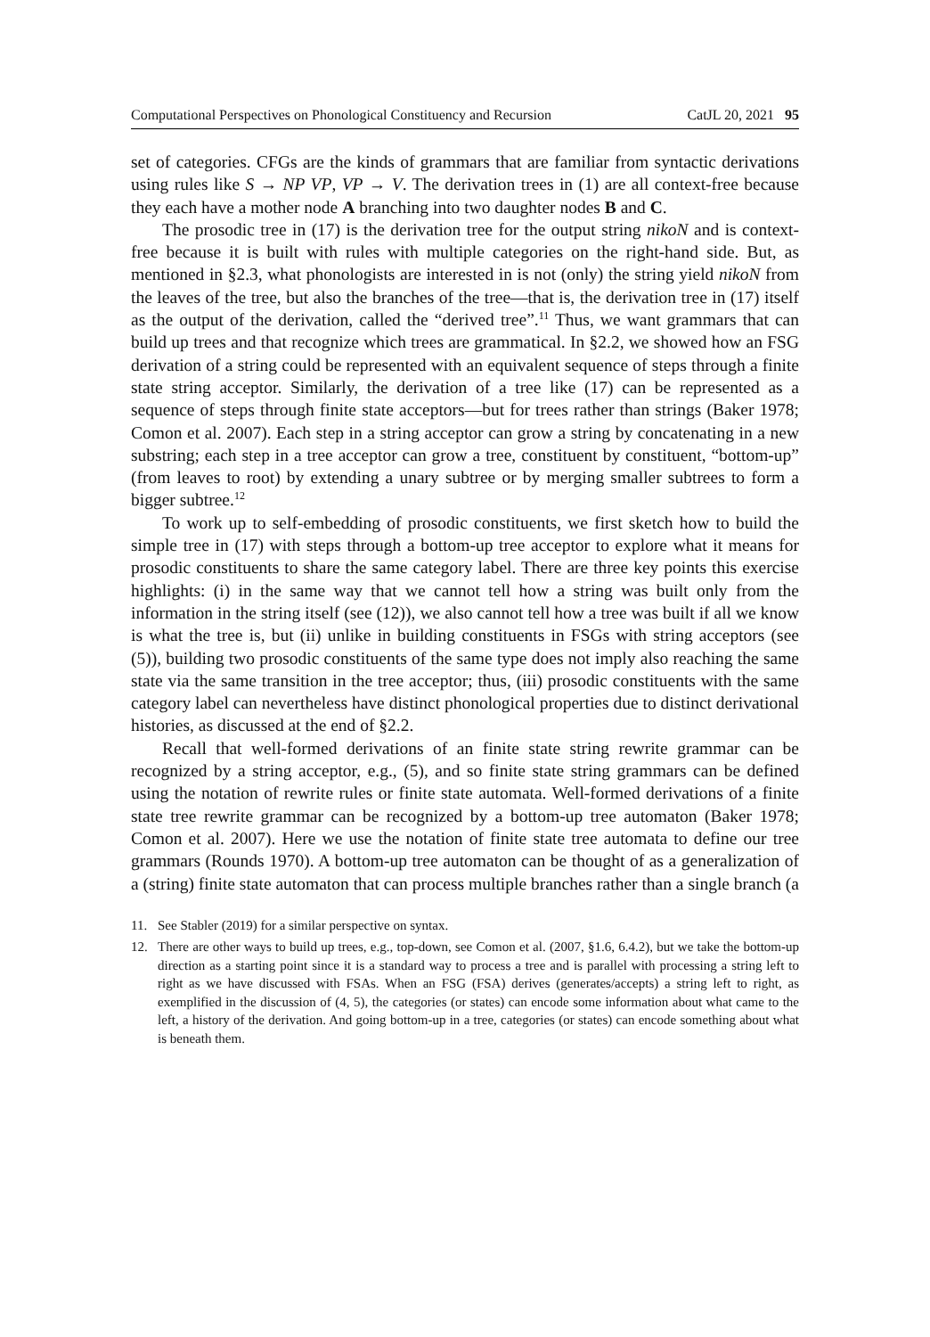Computational Perspectives on Phonological Constituency and Recursion CatJL 20, 2021 95
set of categories. CFGs are the kinds of grammars that are familiar from syntactic derivations using rules like S → NP VP, VP → V. The derivation trees in (1) are all context-free because they each have a mother node A branching into two daughter nodes B and C.
The prosodic tree in (17) is the derivation tree for the output string nikoN and is context-free because it is built with rules with multiple categories on the right-hand side. But, as mentioned in §2.3, what phonologists are interested in is not (only) the string yield nikoN from the leaves of the tree, but also the branches of the tree—that is, the derivation tree in (17) itself as the output of the derivation, called the “derived tree”.<sup>11</sup> Thus, we want grammars that can build up trees and that recognize which trees are grammatical. In §2.2, we showed how an FSG derivation of a string could be represented with an equivalent sequence of steps through a finite state string acceptor. Similarly, the derivation of a tree like (17) can be represented as a sequence of steps through finite state acceptors—but for trees rather than strings (Baker 1978; Comon et al. 2007). Each step in a string acceptor can grow a string by concatenating in a new substring; each step in a tree acceptor can grow a tree, constituent by constituent, “bottom-up” (from leaves to root) by extending a unary subtree or by merging smaller subtrees to form a bigger subtree.<sup>12</sup>
To work up to self-embedding of prosodic constituents, we first sketch how to build the simple tree in (17) with steps through a bottom-up tree acceptor to explore what it means for prosodic constituents to share the same category label. There are three key points this exercise highlights: (i) in the same way that we cannot tell how a string was built only from the information in the string itself (see (12)), we also cannot tell how a tree was built if all we know is what the tree is, but (ii) unlike in building constituents in FSGs with string acceptors (see (5)), building two prosodic constituents of the same type does not imply also reaching the same state via the same transition in the tree acceptor; thus, (iii) prosodic constituents with the same category label can nevertheless have distinct phonological properties due to distinct derivational histories, as discussed at the end of §2.2.
Recall that well-formed derivations of an finite state string rewrite grammar can be recognized by a string acceptor, e.g., (5), and so finite state string grammars can be defined using the notation of rewrite rules or finite state automata. Well-formed derivations of a finite state tree rewrite grammar can be recognized by a bottom-up tree automaton (Baker 1978; Comon et al. 2007). Here we use the notation of finite state tree automata to define our tree grammars (Rounds 1970). A bottom-up tree automaton can be thought of as a generalization of a (string) finite state automaton that can process multiple branches rather than a single branch (a
11. See Stabler (2019) for a similar perspective on syntax.
12. There are other ways to build up trees, e.g., top-down, see Comon et al. (2007, §1.6, 6.4.2), but we take the bottom-up direction as a starting point since it is a standard way to process a tree and is parallel with processing a string left to right as we have discussed with FSAs. When an FSG (FSA) derives (generates/accepts) a string left to right, as exemplified in the discussion of (4, 5), the categories (or states) can encode some information about what came to the left, a history of the derivation. And going bottom-up in a tree, categories (or states) can encode something about what is beneath them.